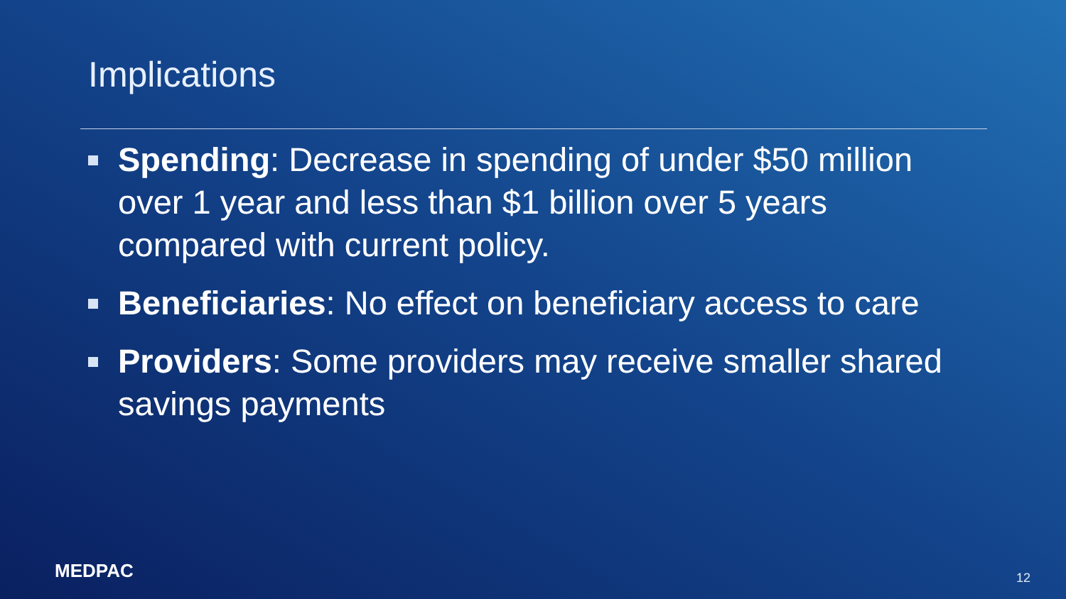Implications
Spending: Decrease in spending of under $50 million over 1 year and less than $1 billion over 5 years compared with current policy.
Beneficiaries: No effect on beneficiary access to care
Providers: Some providers may receive smaller shared savings payments
MEDPAC 12